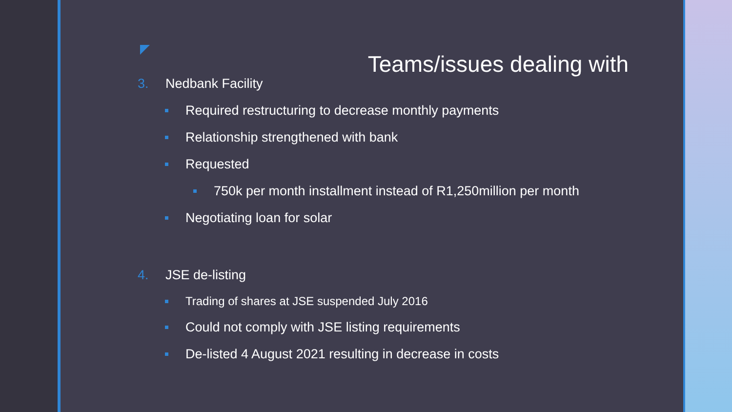Teams/issues dealing with
3. Nedbank Facility
Required restructuring to decrease monthly payments
Relationship strengthened with bank
Requested
750k per month installment instead of R1,250million per month
Negotiating loan for solar
4. JSE de-listing
Trading of shares at JSE suspended July 2016
Could not comply with JSE listing requirements
De-listed 4 August 2021 resulting in decrease in costs